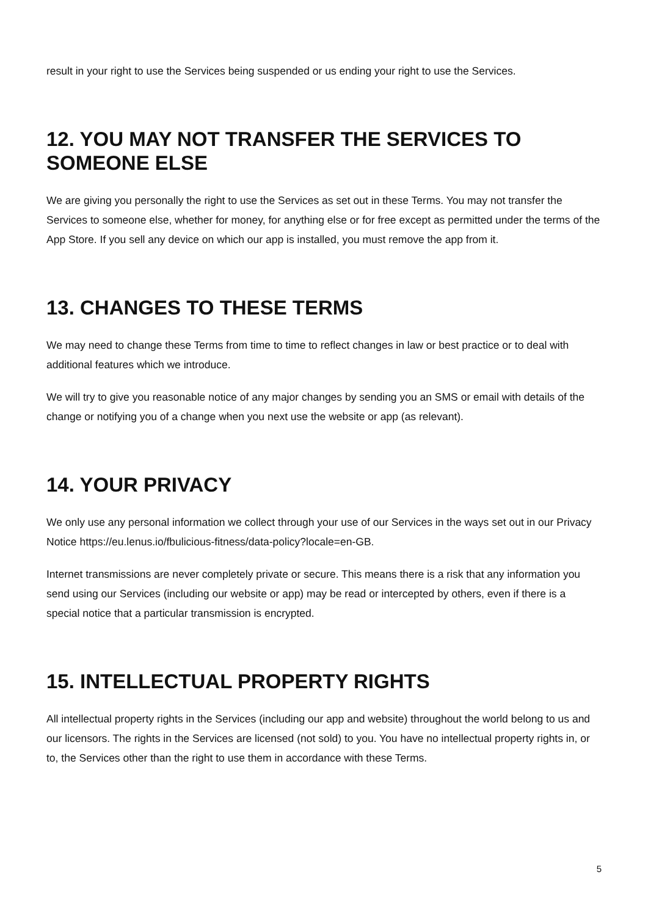result in your right to use the Services being suspended or us ending your right to use the Services.
12. YOU MAY NOT TRANSFER THE SERVICES TO SOMEONE ELSE
We are giving you personally the right to use the Services as set out in these Terms. You may not transfer the Services to someone else, whether for money, for anything else or for free except as permitted under the terms of the App Store. If you sell any device on which our app is installed, you must remove the app from it.
13. CHANGES TO THESE TERMS
We may need to change these Terms from time to time to reflect changes in law or best practice or to deal with additional features which we introduce.
We will try to give you reasonable notice of any major changes by sending you an SMS or email with details of the change or notifying you of a change when you next use the website or app (as relevant).
14. YOUR PRIVACY
We only use any personal information we collect through your use of our Services in the ways set out in our Privacy Notice https://eu.lenus.io/fbulicious-fitness/data-policy?locale=en-GB.
Internet transmissions are never completely private or secure. This means there is a risk that any information you send using our Services (including our website or app) may be read or intercepted by others, even if there is a special notice that a particular transmission is encrypted.
15. INTELLECTUAL PROPERTY RIGHTS
All intellectual property rights in the Services (including our app and website) throughout the world belong to us and our licensors. The rights in the Services are licensed (not sold) to you. You have no intellectual property rights in, or to, the Services other than the right to use them in accordance with these Terms.
5